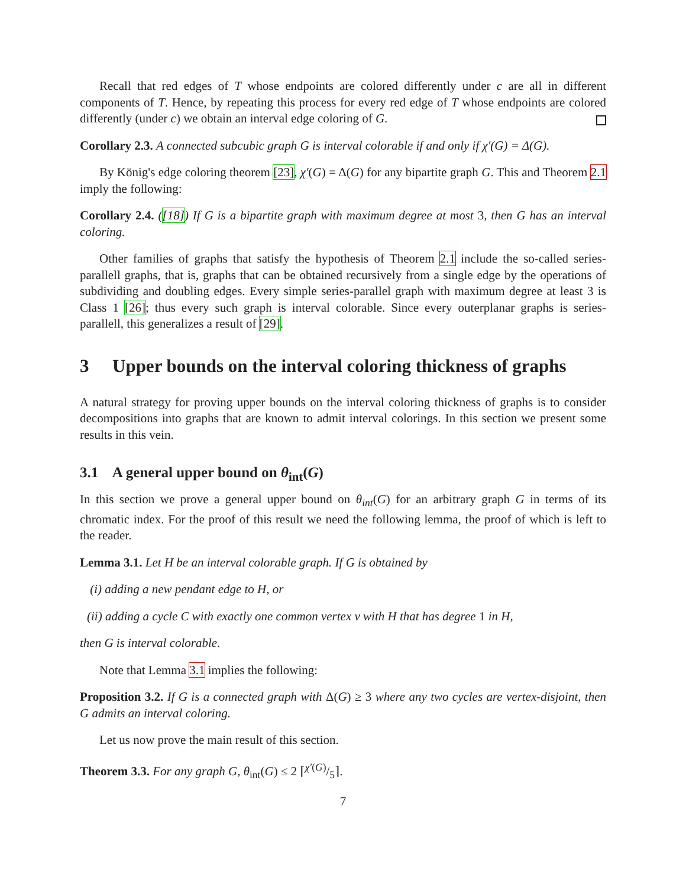Recall that red edges of T whose endpoints are colored differently under c are all in different components of T. Hence, by repeating this process for every red edge of T whose endpoints are colored differently (under c) we obtain an interval edge coloring of G.
Corollary 2.3. A connected subcubic graph G is interval colorable if and only if χ′(G) = Δ(G).
By König's edge coloring theorem [23], χ′(G) = Δ(G) for any bipartite graph G. This and Theorem 2.1 imply the following:
Corollary 2.4. ([18]) If G is a bipartite graph with maximum degree at most 3, then G has an interval coloring.
Other families of graphs that satisfy the hypothesis of Theorem 2.1 include the so-called series-parallell graphs, that is, graphs that can be obtained recursively from a single edge by the operations of subdividing and doubling edges. Every simple series-parallel graph with maximum degree at least 3 is Class 1 [26]; thus every such graph is interval colorable. Since every outerplanar graphs is series-parallell, this generalizes a result of [29].
3 Upper bounds on the interval coloring thickness of graphs
A natural strategy for proving upper bounds on the interval coloring thickness of graphs is to consider decompositions into graphs that are known to admit interval colorings. In this section we present some results in this vein.
3.1 A general upper bound on θ<sub>int</sub>(G)
In this section we prove a general upper bound on θ<sub>int</sub>(G) for an arbitrary graph G in terms of its chromatic index. For the proof of this result we need the following lemma, the proof of which is left to the reader.
Lemma 3.1. Let H be an interval colorable graph. If G is obtained by
(i) adding a new pendant edge to H, or
(ii) adding a cycle C with exactly one common vertex v with H that has degree 1 in H,
then G is interval colorable.
Note that Lemma 3.1 implies the following:
Proposition 3.2. If G is a connected graph with Δ(G) ≥ 3 where any two cycles are vertex-disjoint, then G admits an interval coloring.
Let us now prove the main result of this section.
Theorem 3.3. For any graph G, θ<sub>int</sub>(G) ≤ 2 ⌈χ′(G)/5⌉.
7